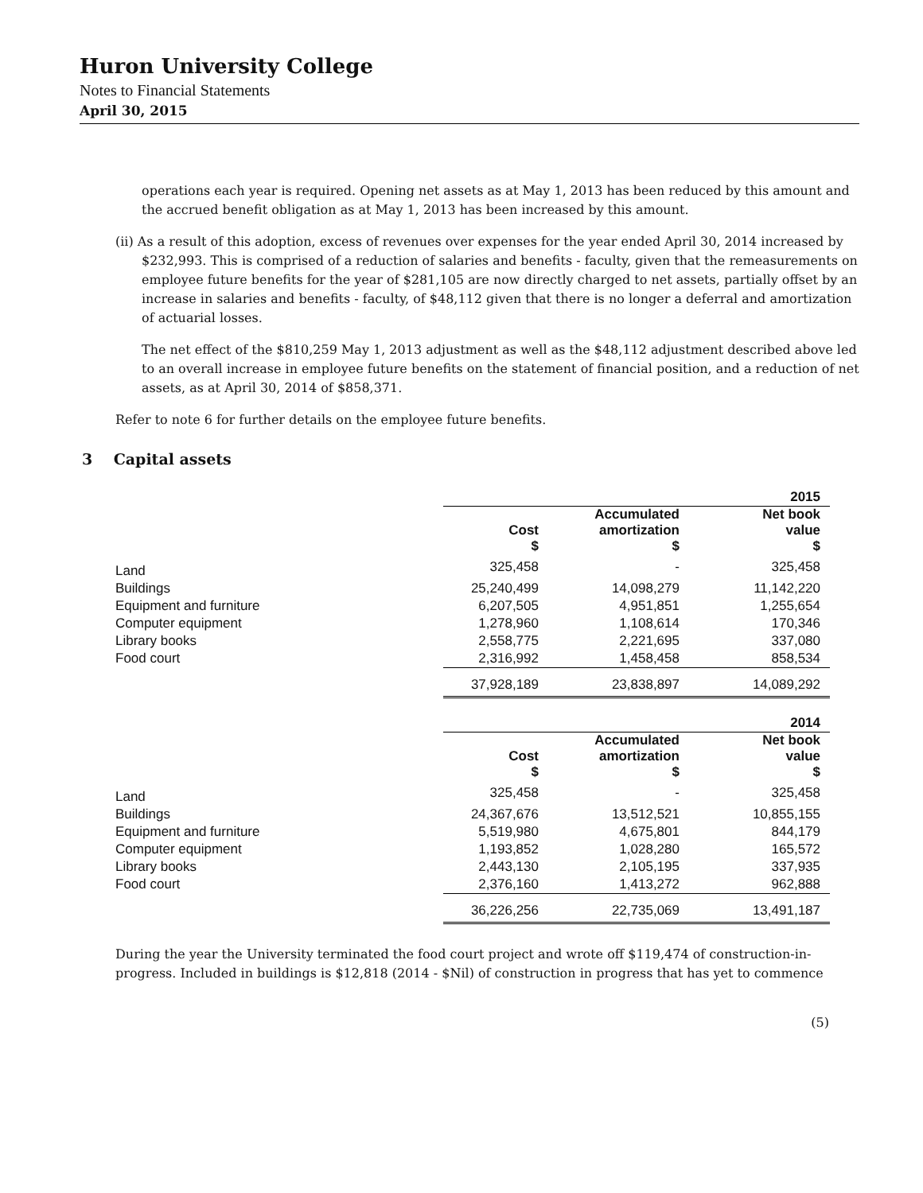Huron University College
Notes to Financial Statements
April 30, 2015
operations each year is required. Opening net assets as at May 1, 2013 has been reduced by this amount and the accrued benefit obligation as at May 1, 2013 has been increased by this amount.
(ii) As a result of this adoption, excess of revenues over expenses for the year ended April 30, 2014 increased by
$232,993. This is comprised of a reduction of salaries and benefits - faculty, given that the remeasurements on employee future benefits for the year of $281,105 are now directly charged to net assets, partially offset by an increase in salaries and benefits - faculty, of $48,112 given that there is no longer a deferral and amortization of actuarial losses.
The net effect of the $810,259 May 1, 2013 adjustment as well as the $48,112 adjustment described above led to an overall increase in employee future benefits on the statement of financial position, and a reduction of net assets, as at April 30, 2014 of $858,371.
Refer to note 6 for further details on the employee future benefits.
3 Capital assets
| | | | 2015 |
| | Cost $ | Accumulated amortization $ | Net book value $ |
| Land | 325,458 | - | 325,458 |
| Buildings | 25,240,499 | 14,098,279 | 11,142,220 |
| Equipment and furniture | 6,207,505 | 4,951,851 | 1,255,654 |
| Computer equipment | 1,278,960 | 1,108,614 | 170,346 |
| Library books | 2,558,775 | 2,221,695 | 337,080 |
| Food court | 2,316,992 | 1,458,458 | 858,534 |
| | 37,928,189 | 23,838,897 | 14,089,292 |
| | | | 2014 |
| | Cost $ | Accumulated amortization $ | Net book value $ |
| Land | 325,458 | - | 325,458 |
| Buildings | 24,367,676 | 13,512,521 | 10,855,155 |
| Equipment and furniture | 5,519,980 | 4,675,801 | 844,179 |
| Computer equipment | 1,193,852 | 1,028,280 | 165,572 |
| Library books | 2,443,130 | 2,105,195 | 337,935 |
| Food court | 2,376,160 | 1,413,272 | 962,888 |
| | 36,226,256 | 22,735,069 | 13,491,187 |
During the year the University terminated the food court project and wrote off $119,474 of construction-in-progress. Included in buildings is $12,818 (2014 - $Nil) of construction in progress that has yet to commence
(5)